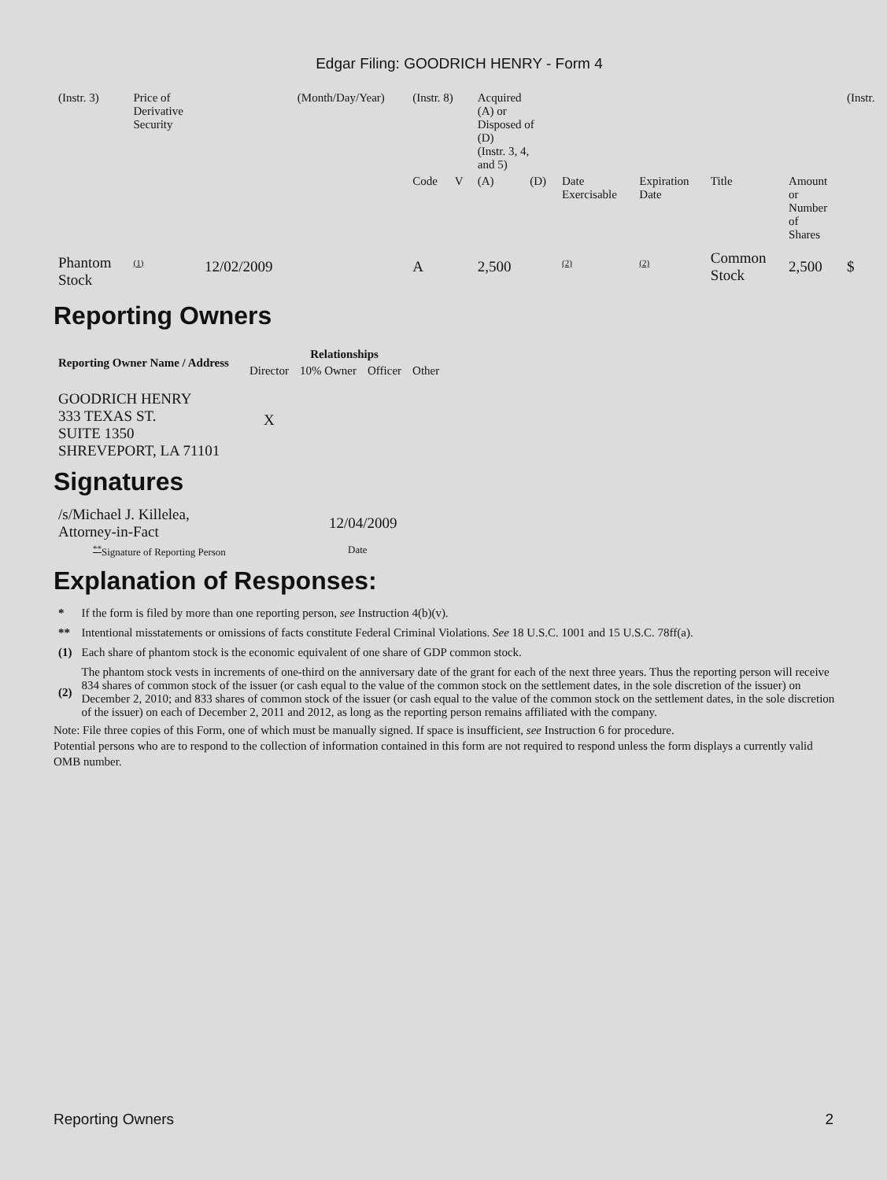Edgar Filing: GOODRICH HENRY - Form 4
| (Instr. 3) | Price of Derivative Security | | (Month/Day/Year) | (Instr. 8) | | Acquired (A) or Disposed of (D) (Instr. 3, 4, and 5) | | | | | | (Instr. |
| | | | | Code | V | (A) | (D) | Date Exercisable | Expiration Date | Title | Amount or Number of Shares | |
| Phantom Stock | <sup>(1)</sup> | 12/02/2009 | | A | | 2,500 | | <sup>(2)</sup> | <sup>(2)</sup> | Common Stock | 2,500 | $ |
Reporting Owners
| Reporting Owner Name / Address | Relationships | | | |
| --- | --- | --- | --- | --- |
| | Director | 10% Owner | Officer | Other |
| GOODRICH HENRY 333 TEXAS ST. SUITE 1350 SHREVEPORT, LA 71101 | X | | | |
Signatures
| /s/Michael J. Killelea, Attorney-in-Fact | 12/04/2009 |
| <sup>**</sup> Signature of Reporting Person | Date |
Explanation of Responses:
| * | If the form is filed by more than one reporting person, see Instruction 4(b)(v). |
| ** | Intentional misstatements or omissions of facts constitute Federal Criminal Violations. See 18 U.S.C. 1001 and 15 U.S.C. 78ff(a). |
| (1) | Each share of phantom stock is the economic equivalent of one share of GDP common stock. |
| (2) | The phantom stock vests in increments of one-third on the anniversary date of the grant for each of the next three years. Thus the reporting person will receive 834 shares of common stock of the issuer (or cash equal to the value of the common stock on the settlement dates, in the sole discretion of the issuer) on December 2, 2010; and 833 shares of common stock of the issuer (or cash equal to the value of the common stock on the settlement dates, in the sole discretion of the issuer) on each of December 2, 2011 and 2012, as long as the reporting person remains affiliated with the company. |
Note: File three copies of this Form, one of which must be manually signed. If space is insufficient, see Instruction 6 for procedure.
Potential persons who are to respond to the collection of information contained in this form are not required to respond unless the form displays a currently valid OMB number.
Reporting Owners 2